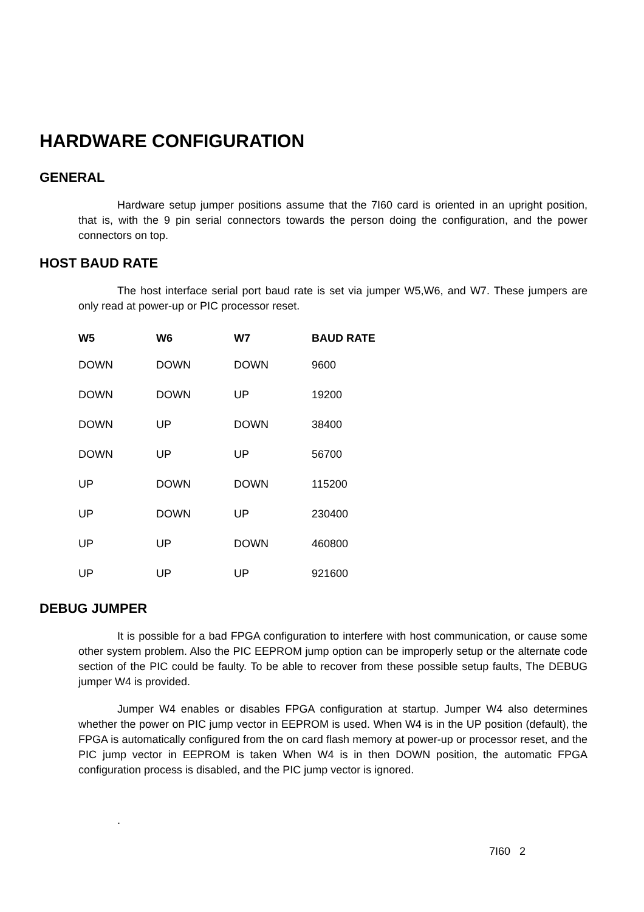HARDWARE CONFIGURATION
GENERAL
Hardware setup jumper positions assume that the 7I60 card is oriented in an upright position, that is, with the 9 pin serial connectors towards the person doing the configuration, and the power connectors on top.
HOST BAUD RATE
The host interface serial port baud rate is set via jumper W5,W6, and W7. These jumpers are only read at power-up or PIC processor reset.
| W5 | W6 | W7 | BAUD RATE |
| --- | --- | --- | --- |
| DOWN | DOWN | DOWN | 9600 |
| DOWN | DOWN | UP | 19200 |
| DOWN | UP | DOWN | 38400 |
| DOWN | UP | UP | 56700 |
| UP | DOWN | DOWN | 115200 |
| UP | DOWN | UP | 230400 |
| UP | UP | DOWN | 460800 |
| UP | UP | UP | 921600 |
DEBUG JUMPER
It is possible for a bad FPGA configuration to interfere with host communication, or cause some other system problem. Also the PIC EEPROM jump option can be improperly setup or the alternate code section of the PIC could be faulty. To be able to recover from these possible setup faults, The DEBUG jumper W4 is provided.
Jumper W4 enables or disables FPGA configuration at startup. Jumper W4 also determines whether the power on PIC jump vector in EEPROM is used. When W4 is in the UP position (default), the FPGA is automatically configured from the on card flash memory at power-up or processor reset, and the PIC jump vector in EEPROM is taken When W4 is in then DOWN position, the automatic FPGA configuration process is disabled, and the PIC jump vector is ignored.
.
7I60 2